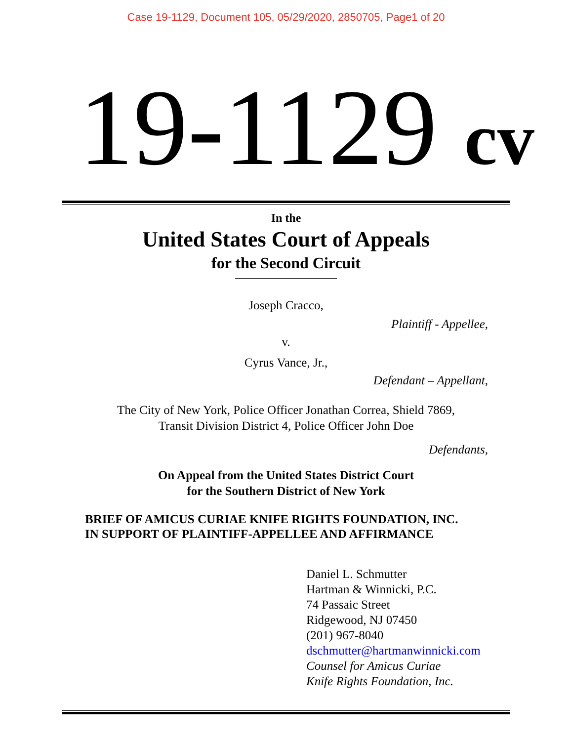Case 19-1129, Document 105, 05/29/2020, 2850705, Page1 of 20
19-1129 cv
In the
United States Court of Appeals
for the Second Circuit
Joseph Cracco,
Plaintiff - Appellee,
v.
Cyrus Vance, Jr.,
Defendant – Appellant,
The City of New York, Police Officer Jonathan Correa, Shield 7869,
Transit Division District 4, Police Officer John Doe
Defendants,
On Appeal from the United States District Court
for the Southern District of New York
BRIEF OF AMICUS CURIAE KNIFE RIGHTS FOUNDATION, INC.
IN SUPPORT OF PLAINTIFF-APPELLEE AND AFFIRMANCE
Daniel L. Schmutter
Hartman & Winnicki, P.C.
74 Passaic Street
Ridgewood, NJ 07450
(201) 967-8040
dschmutter@hartmanwinnicki.com
Counsel for Amicus Curiae
Knife Rights Foundation, Inc.